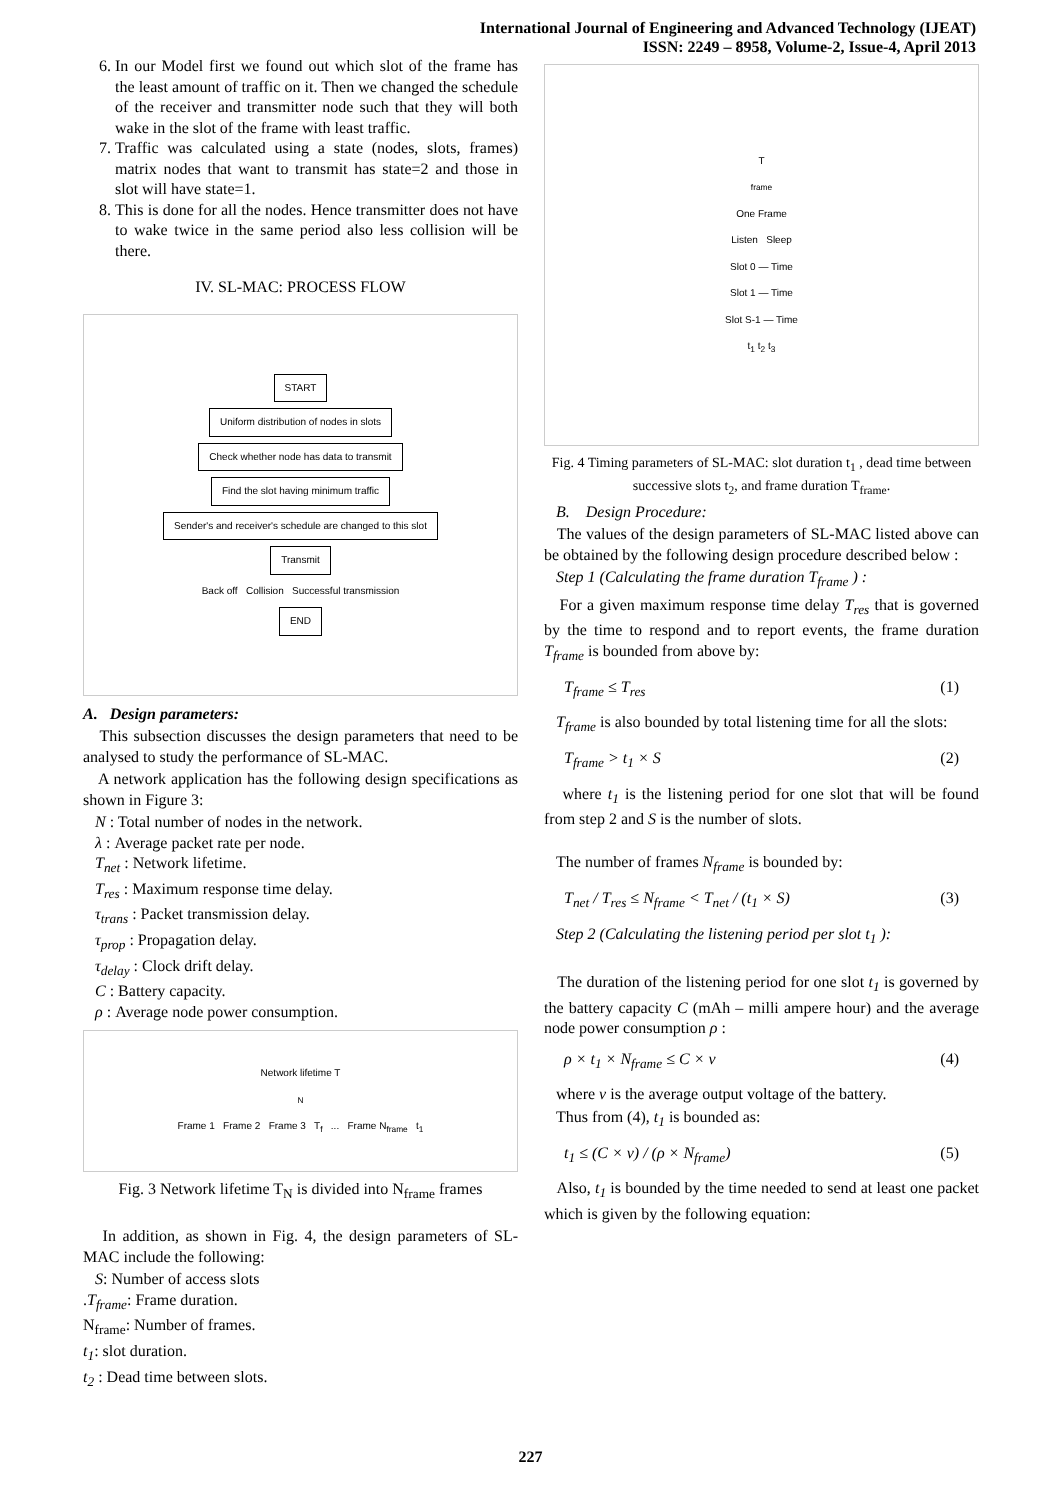International Journal of Engineering and Advanced Technology (IJEAT)
ISSN: 2249 – 8958, Volume-2, Issue-4, April 2013
6. In our Model first we found out which slot of the frame has the least amount of traffic on it. Then we changed the schedule of the receiver and transmitter node such that they will both wake in the slot of the frame with least traffic.
7. Traffic was calculated using a state (nodes, slots, frames) matrix nodes that want to transmit has state=2 and those in slot will have state=1.
8. This is done for all the nodes. Hence transmitter does not have to wake twice in the same period also less collision will be there.
IV. SL-MAC: PROCESS FLOW
START
Uniform distribution of nodes in slots
Check whether node has data to transmit
Find the slot having minimum traffic
Sender's and receiver's schedule are changed to this slot
Transmit
Back off Collision Successful transmission
END
A. Design parameters:
This subsection discusses the design parameters that need to be analysed to study the performance of SL-MAC.
A network application has the following design specifications as shown in Figure 3:
N : Total number of nodes in the network.
λ : Average packet rate per node.
T<sub>net</sub> : Network lifetime.
T<sub>res</sub> : Maximum response time delay.
τ<sub>trans</sub> : Packet transmission delay.
τ<sub>prop</sub> : Propagation delay.
τ<sub>delay</sub> : Clock drift delay.
C : Battery capacity.
ρ : Average node power consumption.
Network lifetime T<sub>N</sub>
Frame 1 Frame 2 Frame 3 T<sub>f</sub> ... Frame N<sub>frame</sub> t<sub>1</sub>
Fig. 3 Network lifetime T<sub>N</sub> is divided into N<sub>frame</sub> frames
In addition, as shown in Fig. 4, the design parameters of SL-MAC include the following:
S: Number of access slots
.T<sub>frame</sub>: Frame duration.
N<sub>frame</sub>: Number of frames.
t<sub>1</sub>: slot duration.
t<sub>2</sub> : Dead time between slots.
T<sub>frame</sub>
One Frame
Listen Sleep
Slot 0 — Time
Slot 1 — Time
Slot S-1 — Time
t<sub>1</sub> t<sub>2</sub> t<sub>3</sub>
Fig. 4 Timing parameters of SL-MAC: slot duration t<sub>1</sub> , dead time between successive slots t<sub>2</sub>, and frame duration T<sub>frame</sub>.
B. Design Procedure:
The values of the design parameters of SL-MAC listed above can be obtained by the following design procedure described below :
Step 1 (Calculating the frame duration T<sub>frame</sub> ) :
For a given maximum response time delay T<sub>res</sub> that is governed by the time to respond and to report events, the frame duration T<sub>frame</sub> is bounded from above by:
T<sub>frame</sub> ≤ T<sub>res</sub> (1)
T<sub>frame</sub> is also bounded by total listening time for all the slots:
T<sub>frame</sub> > t<sub>1</sub> × S (2)
where t<sub>1</sub> is the listening period for one slot that will be found from step 2 and S is the number of slots.
The number of frames N<sub>frame</sub> is bounded by:
T<sub>net</sub> / T<sub>res</sub> ≤ N<sub>frame</sub> < T<sub>net</sub> / (t<sub>1</sub> × S) (3)
Step 2 (Calculating the listening period per slot t<sub>1</sub> ):
The duration of the listening period for one slot t<sub>1</sub> is governed by the battery capacity C (mAh – milli ampere hour) and the average node power consumption ρ :
ρ × t<sub>1</sub> × N<sub>frame</sub> ≤ C × v (4)
where v is the average output voltage of the battery.
Thus from (4), t<sub>1</sub> is bounded as:
t<sub>1</sub> ≤ (C × v) / (ρ × N<sub>frame</sub>) (5)
Also, t<sub>1</sub> is bounded by the time needed to send at least one packet which is given by the following equation:
227